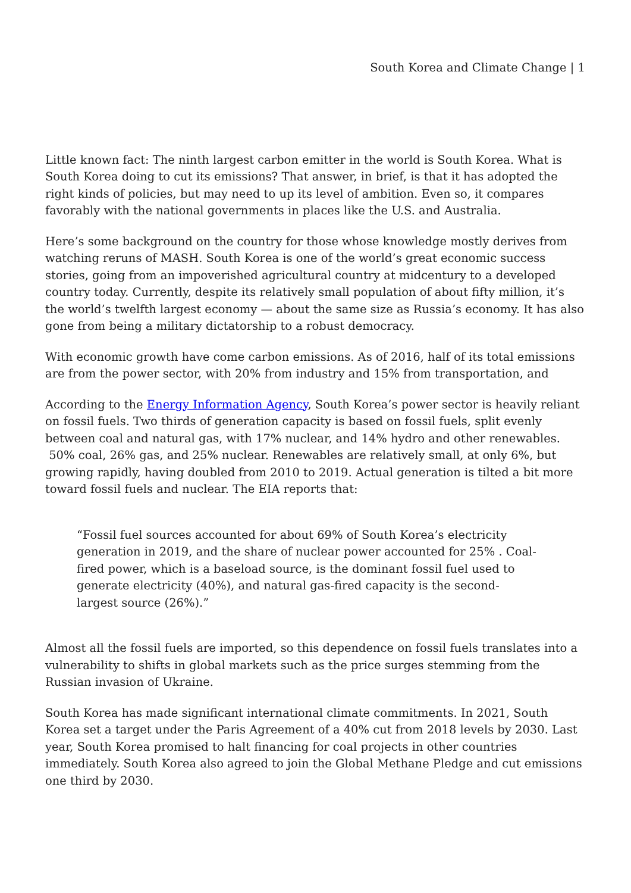South Korea and Climate Change | 1
Little known fact: The ninth largest carbon emitter in the world is South Korea. What is South Korea doing to cut its emissions? That answer, in brief, is that it has adopted the right kinds of policies, but may need to up its level of ambition. Even so, it compares favorably with the national governments in places like the U.S. and Australia.
Here’s some background on the country for those whose knowledge mostly derives from watching reruns of MASH. South Korea is one of the world’s great economic success stories, going from an impoverished agricultural country at midcentury to a developed country today. Currently, despite its relatively small population of about fifty million, it’s the world’s twelfth largest economy — about the same size as Russia’s economy. It has also gone from being a military dictatorship to a robust democracy.
With economic growth have come carbon emissions. As of 2016, half of its total emissions are from the power sector, with 20% from industry and 15% from transportation, and
According to the Energy Information Agency, South Korea’s power sector is heavily reliant on fossil fuels. Two thirds of generation capacity is based on fossil fuels, split evenly between coal and natural gas, with 17% nuclear, and 14% hydro and other renewables. 50% coal, 26% gas, and 25% nuclear. Renewables are relatively small, at only 6%, but growing rapidly, having doubled from 2010 to 2019. Actual generation is tilted a bit more toward fossil fuels and nuclear. The EIA reports that:
“Fossil fuel sources accounted for about 69% of South Korea’s electricity generation in 2019, and the share of nuclear power accounted for 25% . Coal-fired power, which is a baseload source, is the dominant fossil fuel used to generate electricity (40%), and natural gas-fired capacity is the second-largest source (26%).”
Almost all the fossil fuels are imported, so this dependence on fossil fuels translates into a vulnerability to shifts in global markets such as the price surges stemming from the Russian invasion of Ukraine.
South Korea has made significant international climate commitments. In 2021, South Korea set a target under the Paris Agreement of a 40% cut from 2018 levels by 2030. Last year, South Korea promised to halt financing for coal projects in other countries immediately. South Korea also agreed to join the Global Methane Pledge and cut emissions one third by 2030.